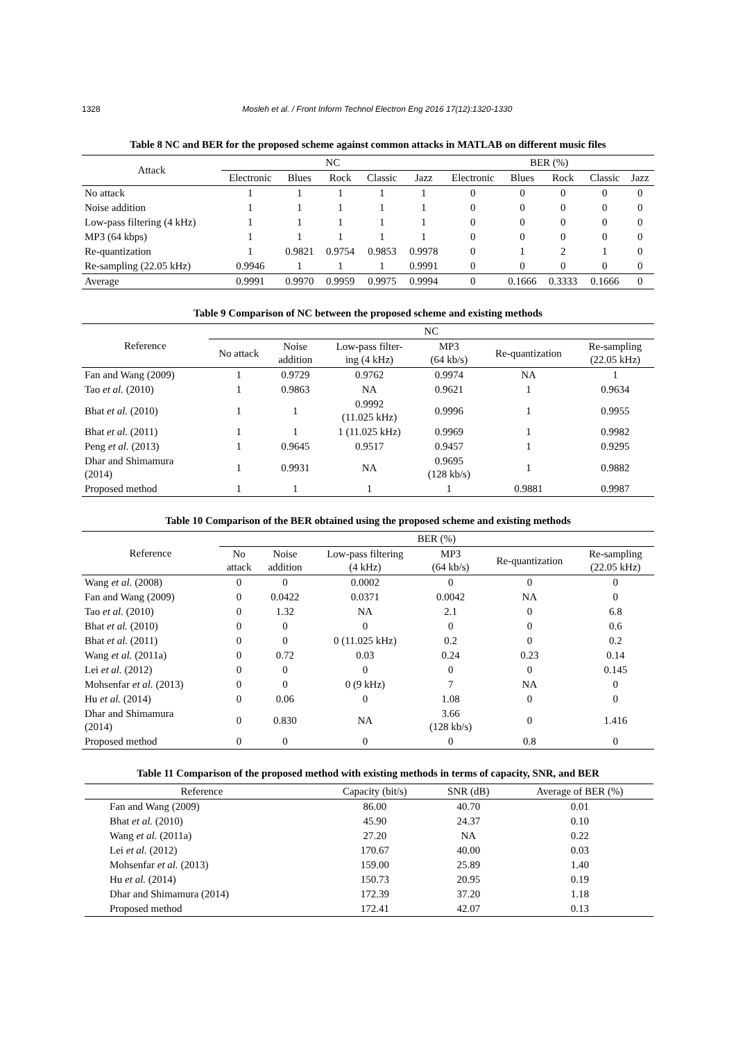1328 Mosleh et al. / Front Inform Technol Electron Eng 2016 17(12):1320-1330
Table 8 NC and BER for the proposed scheme against common attacks in MATLAB on different music files
| Attack | NC | | | | | BER (%) | | | | |
| --- | --- | --- | --- | --- | --- | --- | --- | --- | --- | --- |
| | Electronic | Blues | Rock | Classic | Jazz | Electronic | Blues | Rock | Classic | Jazz |
| No attack | 1 | 1 | 1 | 1 | 1 | 0 | 0 | 0 | 0 | 0 |
| Noise addition | 1 | 1 | 1 | 1 | 1 | 0 | 0 | 0 | 0 | 0 |
| Low-pass filtering (4 kHz) | 1 | 1 | 1 | 1 | 1 | 0 | 0 | 0 | 0 | 0 |
| MP3 (64 kbps) | 1 | 1 | 1 | 1 | 1 | 0 | 0 | 0 | 0 | 0 |
| Re-quantization | 1 | 0.9821 | 0.9754 | 0.9853 | 0.9978 | 0 | 1 | 2 | 1 | 0 |
| Re-sampling (22.05 kHz) | 0.9946 | 1 | 1 | 1 | 0.9991 | 0 | 0 | 0 | 0 | 0 |
| Average | 0.9991 | 0.9970 | 0.9959 | 0.9975 | 0.9994 | 0 | 0.1666 | 0.3333 | 0.1666 | 0 |
Table 9 Comparison of NC between the proposed scheme and existing methods
| Reference | NC | | | | | |
| --- | --- | --- | --- | --- | --- | --- |
| | No attack | Noise addition | Low-pass filter- ing (4 kHz) | MP3 (64 kb/s) | Re-quantization | Re-sampling (22.05 kHz) |
| Fan and Wang (2009) | 1 | 0.9729 | 0.9762 | 0.9974 | NA | 1 |
| Tao et al. (2010) | 1 | 0.9863 | NA | 0.9621 | 1 | 0.9634 |
| Bhat et al. (2010) | 1 | 1 | 0.9992 (11.025 kHz) | 0.9996 | 1 | 0.9955 |
| Bhat et al. (2011) | 1 | 1 | 1 (11.025 kHz) | 0.9969 | 1 | 0.9982 |
| Peng et al. (2013) | 1 | 0.9645 | 0.9517 | 0.9457 | 1 | 0.9295 |
| Dhar and Shimamura (2014) | 1 | 0.9931 | NA | 0.9695 (128 kb/s) | 1 | 0.9882 |
| Proposed method | 1 | 1 | 1 | 1 | 0.9881 | 0.9987 |
Table 10 Comparison of the BER obtained using the proposed scheme and existing methods
| Reference | BER (%) | | | | | |
| --- | --- | --- | --- | --- | --- | --- |
| | No attack | Noise addition | Low-pass filtering (4 kHz) | MP3 (64 kb/s) | Re-quantization | Re-sampling (22.05 kHz) |
| Wang et al. (2008) | 0 | 0 | 0.0002 | 0 | 0 | 0 |
| Fan and Wang (2009) | 0 | 0.0422 | 0.0371 | 0.0042 | NA | 0 |
| Tao et al. (2010) | 0 | 1.32 | NA | 2.1 | 0 | 6.8 |
| Bhat et al. (2010) | 0 | 0 | 0 | 0 | 0 | 0.6 |
| Bhat et al. (2011) | 0 | 0 | 0 (11.025 kHz) | 0.2 | 0 | 0.2 |
| Wang et al. (2011a) | 0 | 0.72 | 0.03 | 0.24 | 0.23 | 0.14 |
| Lei et al. (2012) | 0 | 0 | 0 | 0 | 0 | 0.145 |
| Mohsenfar et al. (2013) | 0 | 0 | 0 (9 kHz) | 7 | NA | 0 |
| Hu et al. (2014) | 0 | 0.06 | 0 | 1.08 | 0 | 0 |
| Dhar and Shimamura (2014) | 0 | 0.830 | NA | 3.66 (128 kb/s) | 0 | 1.416 |
| Proposed method | 0 | 0 | 0 | 0 | 0.8 | 0 |
Table 11 Comparison of the proposed method with existing methods in terms of capacity, SNR, and BER
| Reference | Capacity (bit/s) | SNR (dB) | Average of BER (%) |
| --- | --- | --- | --- |
| Fan and Wang (2009) | 86.00 | 40.70 | 0.01 |
| Bhat et al. (2010) | 45.90 | 24.37 | 0.10 |
| Wang et al. (2011a) | 27.20 | NA | 0.22 |
| Lei et al. (2012) | 170.67 | 40.00 | 0.03 |
| Mohsenfar et al. (2013) | 159.00 | 25.89 | 1.40 |
| Hu et al. (2014) | 150.73 | 20.95 | 0.19 |
| Dhar and Shimamura (2014) | 172.39 | 37.20 | 1.18 |
| Proposed method | 172.41 | 42.07 | 0.13 |